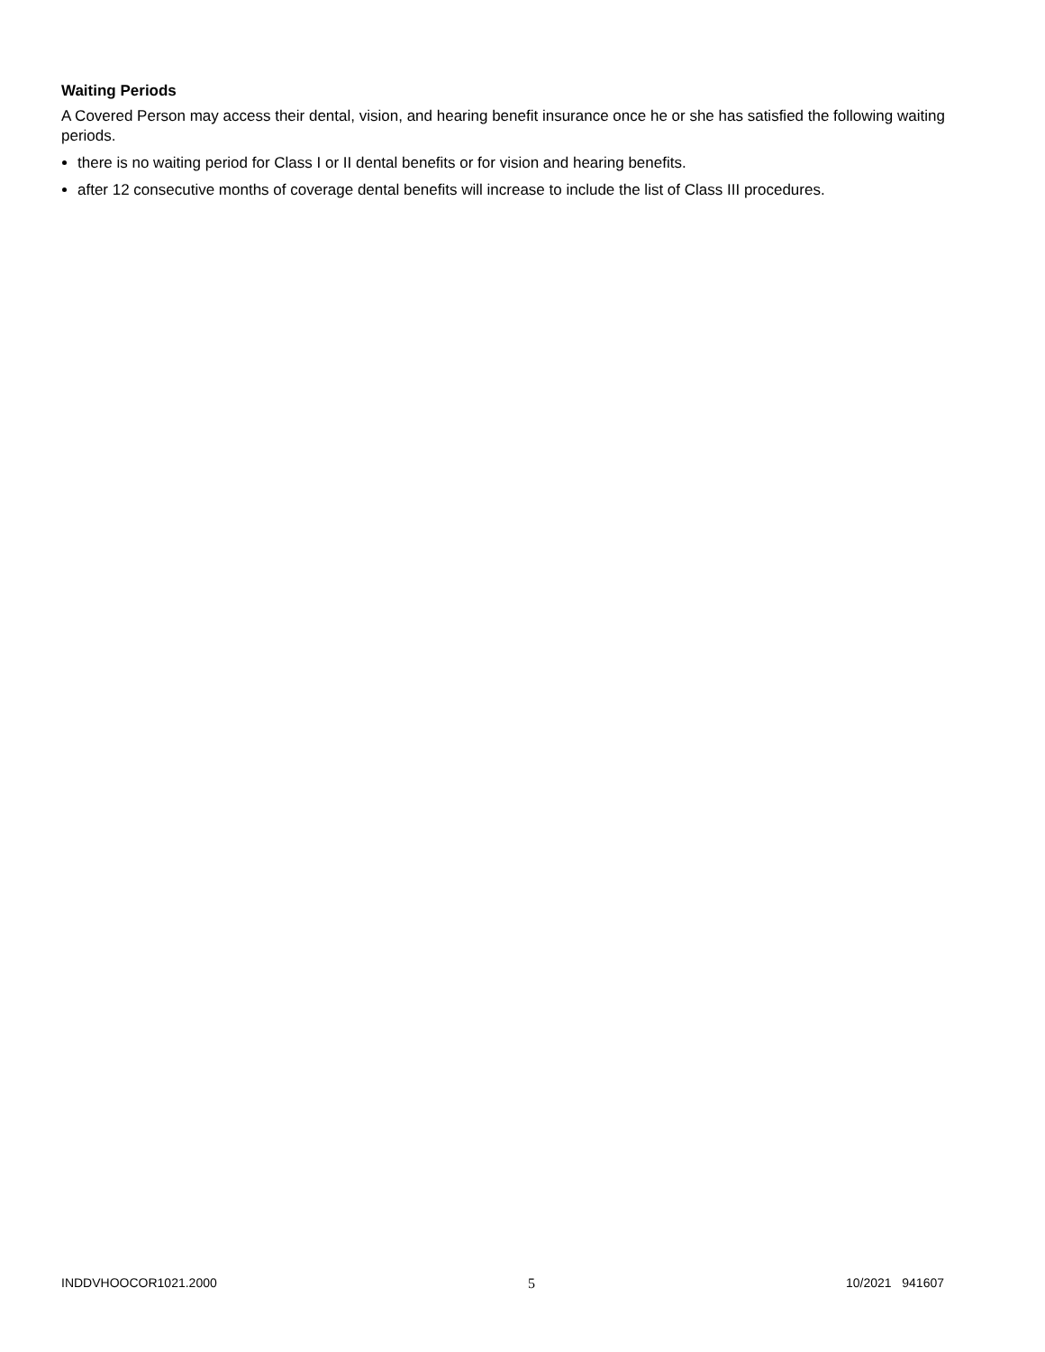Waiting Periods
A Covered Person may access their dental, vision, and hearing benefit insurance once he or she has satisfied the following waiting periods.
there is no waiting period for Class I or II dental benefits or for vision and hearing benefits.
after 12 consecutive months of coverage dental benefits will increase to include the list of Class III procedures.
INDDVHOOCOR1021.2000 5 10/2021 941607